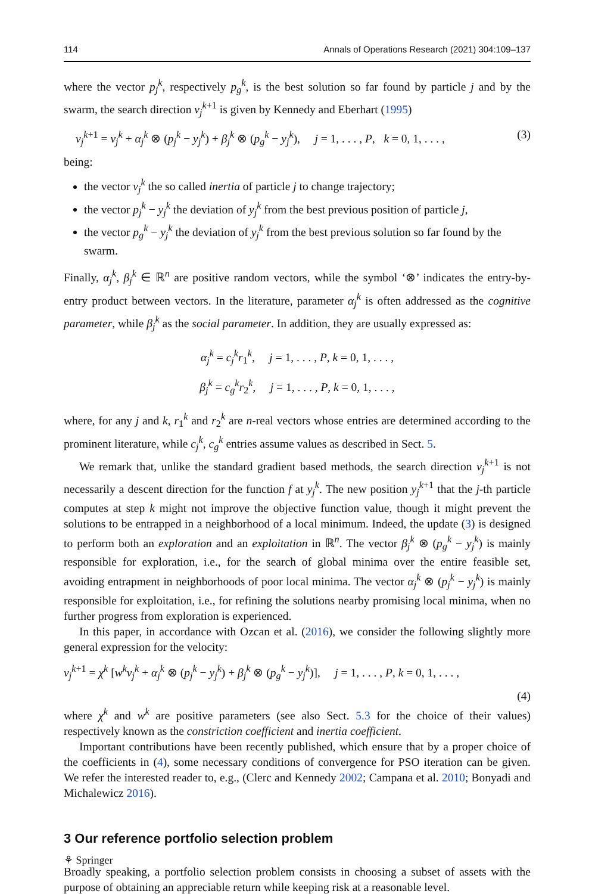114 Annals of Operations Research (2021) 304:109–137
where the vector p<sub>j</sub><sup>k</sup>, respectively p<sub>g</sub><sup>k</sup>, is the best solution so far found by particle j and by the swarm, the search direction v<sub>j</sub><sup>k+1</sup> is given by Kennedy and Eberhart (1995)
v<sub>j</sub><sup>k+1</sup> = v<sub>j</sub><sup>k</sup> + α<sub>j</sub><sup>k</sup> ⊗ (p<sub>j</sub><sup>k</sup> − y<sub>j</sub><sup>k</sup>) + β<sub>j</sub><sup>k</sup> ⊗ (p<sub>g</sub><sup>k</sup> − y<sub>j</sub><sup>k</sup>), j = 1, . . . , P, k = 0, 1, . . . , (3)
being:
the vector v<sub>j</sub><sup>k</sup> the so called inertia of particle j to change trajectory;
the vector p<sub>j</sub><sup>k</sup> − y<sub>j</sub><sup>k</sup> the deviation of y<sub>j</sub><sup>k</sup> from the best previous position of particle j,
the vector p<sub>g</sub><sup>k</sup> − y<sub>j</sub><sup>k</sup> the deviation of y<sub>j</sub><sup>k</sup> from the best previous solution so far found by the swarm.
Finally, α<sub>j</sub><sup>k</sup>, β<sub>j</sub><sup>k</sup> ∈ ℝ<sup>n</sup> are positive random vectors, while the symbol ‘⊗’ indicates the entry-by-entry product between vectors. In the literature, parameter α<sub>j</sub><sup>k</sup> is often addressed as the cognitive parameter, while β<sub>j</sub><sup>k</sup> as the social parameter. In addition, they are usually expressed as:
α<sub>j</sub><sup>k</sup> = c<sub>j</sub><sup>k</sup>r<sub>1</sub><sup>k</sup>, j = 1, . . . , P, k = 0, 1, . . . ,
β<sub>j</sub><sup>k</sup> = c<sub>g</sub><sup>k</sup>r<sub>2</sub><sup>k</sup>, j = 1, . . . , P, k = 0, 1, . . . ,
where, for any j and k, r<sub>1</sub><sup>k</sup> and r<sub>2</sub><sup>k</sup> are n-real vectors whose entries are determined according to the prominent literature, while c<sub>j</sub><sup>k</sup>, c<sub>g</sub><sup>k</sup> entries assume values as described in Sect. 5.
We remark that, unlike the standard gradient based methods, the search direction v<sub>j</sub><sup>k+1</sup> is not necessarily a descent direction for the function f at y<sub>j</sub><sup>k</sup>. The new position y<sub>j</sub><sup>k+1</sup> that the j-th particle computes at step k might not improve the objective function value, though it might prevent the solutions to be entrapped in a neighborhood of a local minimum. Indeed, the update (3) is designed to perform both an exploration and an exploitation in ℝ<sup>n</sup>. The vector β<sub>j</sub><sup>k</sup> ⊗ (p<sub>g</sub><sup>k</sup> − y<sub>j</sub><sup>k</sup>) is mainly responsible for exploration, i.e., for the search of global minima over the entire feasible set, avoiding entrapment in neighborhoods of poor local minima. The vector α<sub>j</sub><sup>k</sup> ⊗ (p<sub>j</sub><sup>k</sup> − y<sub>j</sub><sup>k</sup>) is mainly responsible for exploitation, i.e., for refining the solutions nearby promising local minima, when no further progress from exploration is experienced.
In this paper, in accordance with Ozcan et al. (2016), we consider the following slightly more general expression for the velocity:
v<sub>j</sub><sup>k+1</sup> = χ<sup>k</sup> [w<sup>k</sup>v<sub>j</sub><sup>k</sup> + α<sub>j</sub><sup>k</sup> ⊗ (p<sub>j</sub><sup>k</sup> − y<sub>j</sub><sup>k</sup>) + β<sub>j</sub><sup>k</sup> ⊗ (p<sub>g</sub><sup>k</sup> − y<sub>j</sub><sup>k</sup>)], j = 1, . . . , P, k = 0, 1, . . . ,
(4)
where χ<sup>k</sup> and w<sup>k</sup> are positive parameters (see also Sect. 5.3 for the choice of their values) respectively known as the constriction coefficient and inertia coefficient.
Important contributions have been recently published, which ensure that by a proper choice of the coefficients in (4), some necessary conditions of convergence for PSO iteration can be given. We refer the interested reader to, e.g., (Clerc and Kennedy 2002; Campana et al. 2010; Bonyadi and Michalewicz 2016).
3 Our reference portfolio selection problem
Broadly speaking, a portfolio selection problem consists in choosing a subset of assets with the purpose of obtaining an appreciable return while keeping risk at a reasonable level.
⚘ Springer